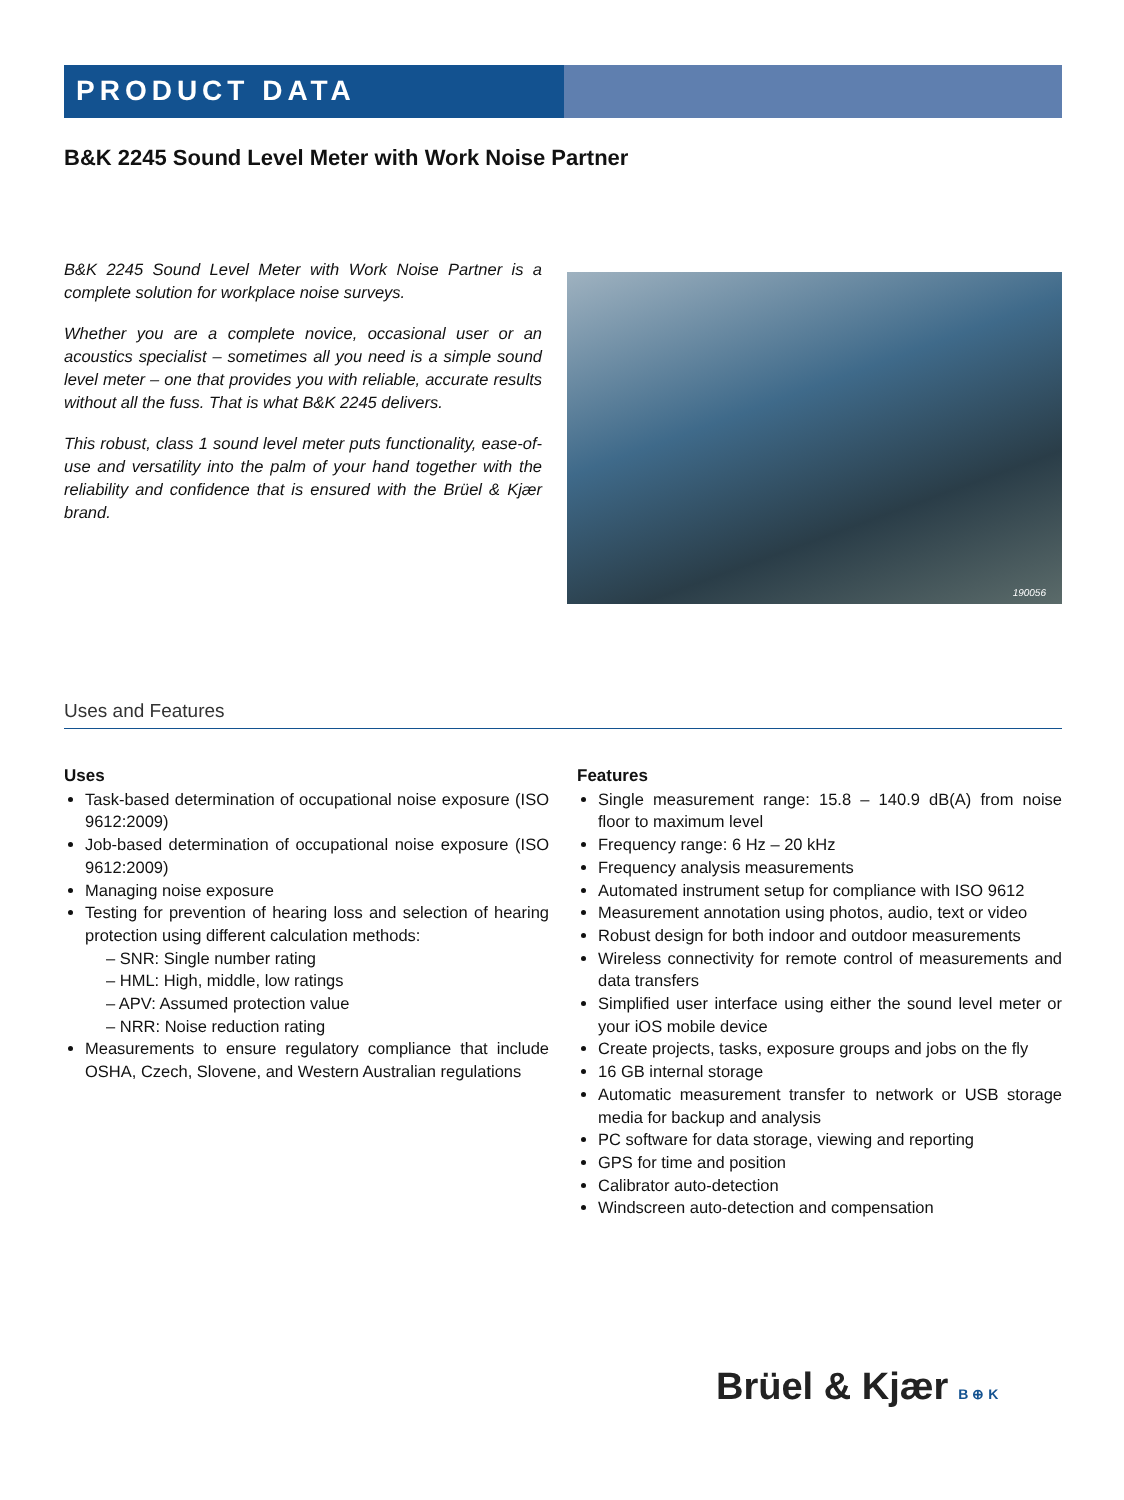PRODUCT DATA
B&K 2245 Sound Level Meter with Work Noise Partner
B&K 2245 Sound Level Meter with Work Noise Partner is a complete solution for workplace noise surveys.
Whether you are a complete novice, occasional user or an acoustics specialist – sometimes all you need is a simple sound level meter – one that provides you with reliable, accurate results without all the fuss. That is what B&K 2245 delivers.
This robust, class 1 sound level meter puts functionality, ease-of-use and versatility into the palm of your hand together with the reliability and confidence that is ensured with the Brüel & Kjær brand.
190056
Uses and Features
Uses
Task-based determination of occupational noise exposure (ISO 9612:2009)
Job-based determination of occupational noise exposure (ISO 9612:2009)
Managing noise exposure
Testing for prevention of hearing loss and selection of hearing protection using different calculation methods:
– SNR: Single number rating
– HML: High, middle, low ratings
– APV: Assumed protection value
– NRR: Noise reduction rating
Measurements to ensure regulatory compliance that include OSHA, Czech, Slovene, and Western Australian regulations
Features
Single measurement range: 15.8 – 140.9 dB(A) from noise floor to maximum level
Frequency range: 6 Hz – 20 kHz
Frequency analysis measurements
Automated instrument setup for compliance with ISO 9612
Measurement annotation using photos, audio, text or video
Robust design for both indoor and outdoor measurements
Wireless connectivity for remote control of measurements and data transfers
Simplified user interface using either the sound level meter or your iOS mobile device
Create projects, tasks, exposure groups and jobs on the fly
16 GB internal storage
Automatic measurement transfer to network or USB storage media for backup and analysis
PC software for data storage, viewing and reporting
GPS for time and position
Calibrator auto-detection
Windscreen auto-detection and compensation
Brüel & Kjær B ⊕ K